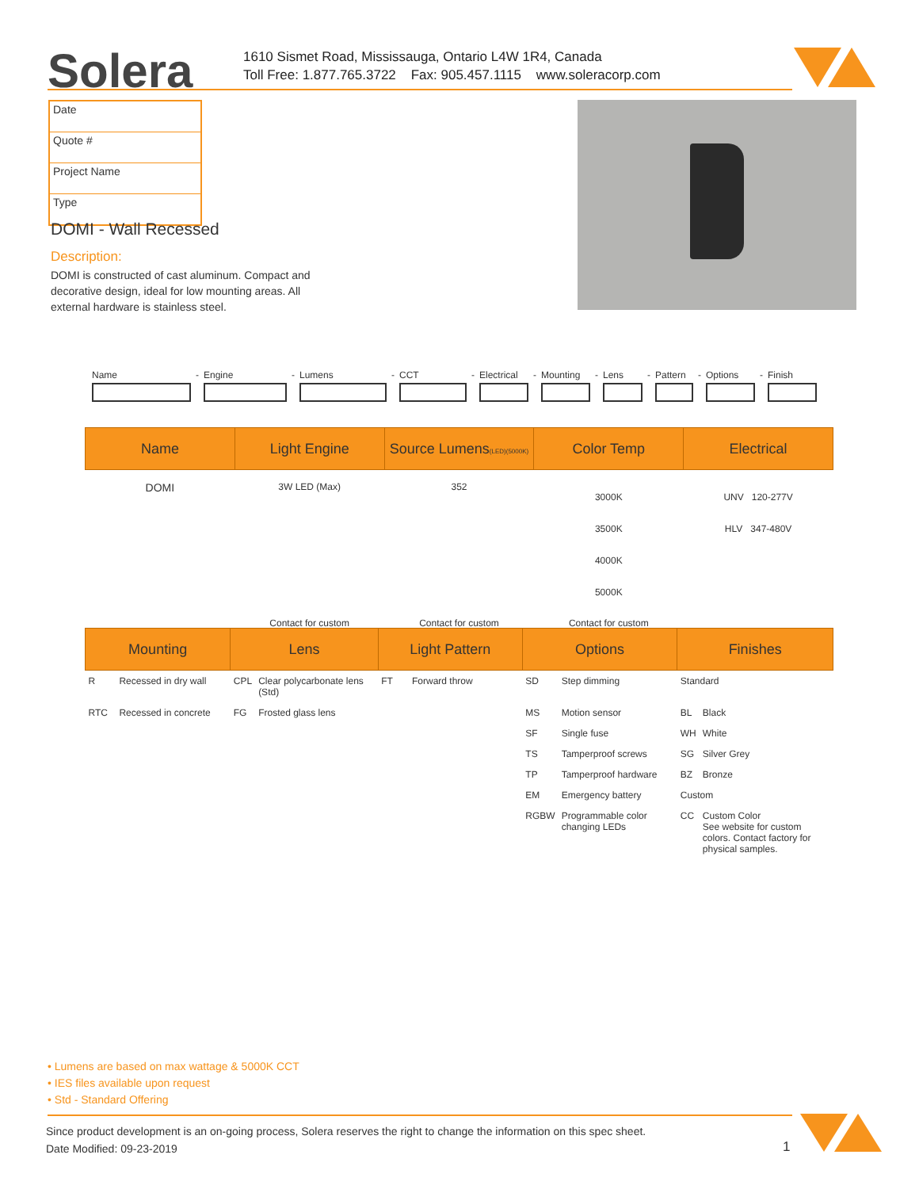Solera
1610 Sismet Road, Mississauga, Ontario L4W 1R4, Canada
Toll Free: 1.877.765.3722 Fax: 905.457.1115 www.soleracorp.com
Date
Quote #
Project Name
Type
DOMI - Wall Recessed
Description:
DOMI is constructed of cast aluminum. Compact and decorative design, ideal for low mounting areas. All external hardware is stainless steel.
Name - Engine - Lumens - CCT - Electrical
- Mounting - Lens - Pattern
- Options - Finish
| Name | Light Engine | Source Lumens (LED)(5000K) | Color Temp | Electrical |
| --- | --- | --- | --- | --- |
| DOMI | 3W LED (Max) | 352 | 3000K 3500K 4000K 5000K | UNV 120-277V HLV 347-480V |
| | Contact for custom | Contact for custom | Contact for custom | |
| Mounting | | Lens | | Light Pattern | | Options | | Finishes | |
| --- | --- | --- | --- | --- | --- | --- | --- | --- | --- |
| R | Recessed in dry wall | CPL | Clear polycarbonate lens (Std) | FT | Forward throw | SD | Step dimming | Standard | |
| RTC | Recessed in concrete | FG | Frosted glass lens | | | MS | Motion sensor | BL | Black |
| | | | | | | SF | Single fuse | WH | White |
| | | | | | | TS | Tamperproof screws | SG | Silver Grey |
| | | | | | | TP | Tamperproof hardware | BZ | Bronze |
| | | | | | | EM | Emergency battery | Custom | |
| | | | | | | RGBW | Programmable color changing LEDs | CC | Custom Color See website for custom colors. Contact factory for physical samples. |
• Lumens are based on max wattage & 5000K CCT
• IES files available upon request
• Std - Standard Offering
Since product development is an on-going process, Solera reserves the right to change the information on this spec sheet.
Date Modified: 09-23-2019
1